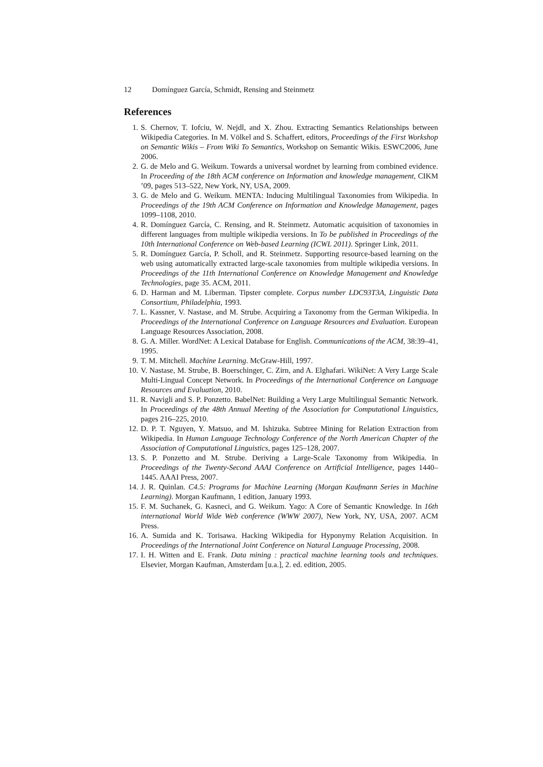12 Domínguez García, Schmidt, Rensing and Steinmetz
References
1. S. Chernov, T. Iofciu, W. Nejdl, and X. Zhou. Extracting Semantics Relationships between Wikipedia Categories. In M. Völkel and S. Schaffert, editors, Proceedings of the First Workshop on Semantic Wikis – From Wiki To Semantics, Workshop on Semantic Wikis. ESWC2006, June 2006.
2. G. de Melo and G. Weikum. Towards a universal wordnet by learning from combined evidence. In Proceeding of the 18th ACM conference on Information and knowledge management, CIKM ’09, pages 513–522, New York, NY, USA, 2009.
3. G. de Melo and G. Weikum. MENTA: Inducing Multilingual Taxonomies from Wikipedia. In Proceedings of the 19th ACM Conference on Information and Knowledge Management, pages 1099–1108, 2010.
4. R. Domínguez García, C. Rensing, and R. Steinmetz. Automatic acquisition of taxonomies in different languages from multiple wikipedia versions. In To be published in Proceedings of the 10th International Conference on Web-based Learning (ICWL 2011). Springer Link, 2011.
5. R. Domínguez García, P. Scholl, and R. Steinmetz. Supporting resource-based learning on the web using automatically extracted large-scale taxonomies from multiple wikipedia versions. In Proceedings of the 11th International Conference on Knowledge Management and Knowledge Technologies, page 35. ACM, 2011.
6. D. Harman and M. Liberman. Tipster complete. Corpus number LDC93T3A, Linguistic Data Consortium, Philadelphia, 1993.
7. L. Kassner, V. Nastase, and M. Strube. Acquiring a Taxonomy from the German Wikipedia. In Proceedings of the International Conference on Language Resources and Evaluation. European Language Resources Association, 2008.
8. G. A. Miller. WordNet: A Lexical Database for English. Communications of the ACM, 38:39–41, 1995.
9. T. M. Mitchell. Machine Learning. McGraw-Hill, 1997.
10. V. Nastase, M. Strube, B. Boerschinger, C. Zirn, and A. Elghafari. WikiNet: A Very Large Scale Multi-Lingual Concept Network. In Proceedings of the International Conference on Language Resources and Evaluation, 2010.
11. R. Navigli and S. P. Ponzetto. BabelNet: Building a Very Large Multilingual Semantic Network. In Proceedings of the 48th Annual Meeting of the Association for Computational Linguistics, pages 216–225, 2010.
12. D. P. T. Nguyen, Y. Matsuo, and M. Ishizuka. Subtree Mining for Relation Extraction from Wikipedia. In Human Language Technology Conference of the North American Chapter of the Association of Computational Linguistics, pages 125–128, 2007.
13. S. P. Ponzetto and M. Strube. Deriving a Large-Scale Taxonomy from Wikipedia. In Proceedings of the Twenty-Second AAAI Conference on Artificial Intelligence, pages 1440–1445. AAAI Press, 2007.
14. J. R. Quinlan. C4.5: Programs for Machine Learning (Morgan Kaufmann Series in Machine Learning). Morgan Kaufmann, 1 edition, January 1993.
15. F. M. Suchanek, G. Kasneci, and G. Weikum. Yago: A Core of Semantic Knowledge. In 16th international World Wide Web conference (WWW 2007), New York, NY, USA, 2007. ACM Press.
16. A. Sumida and K. Torisawa. Hacking Wikipedia for Hyponymy Relation Acquisition. In Proceedings of the International Joint Conference on Natural Language Processing, 2008.
17. I. H. Witten and E. Frank. Data mining : practical machine learning tools and techniques. Elsevier, Morgan Kaufman, Amsterdam [u.a.], 2. ed. edition, 2005.